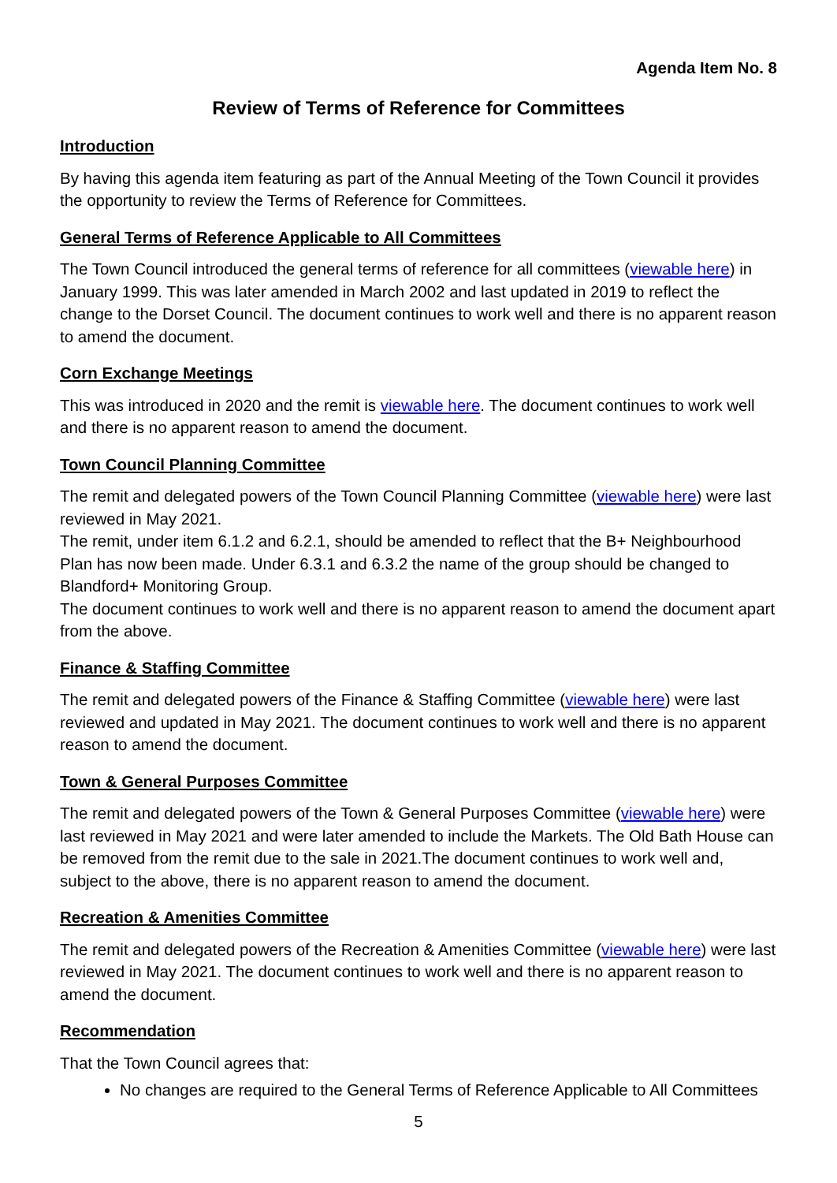Agenda Item No. 8
Review of Terms of Reference for Committees
Introduction
By having this agenda item featuring as part of the Annual Meeting of the Town Council it provides the opportunity to review the Terms of Reference for Committees.
General Terms of Reference Applicable to All Committees
The Town Council introduced the general terms of reference for all committees (viewable here) in January 1999. This was later amended in March 2002 and last updated in 2019 to reflect the change to the Dorset Council. The document continues to work well and there is no apparent reason to amend the document.
Corn Exchange Meetings
This was introduced in 2020 and the remit is viewable here. The document continues to work well and there is no apparent reason to amend the document.
Town Council Planning Committee
The remit and delegated powers of the Town Council Planning Committee (viewable here) were last reviewed in May 2021.
The remit, under item 6.1.2 and 6.2.1, should be amended to reflect that the B+ Neighbourhood Plan has now been made. Under 6.3.1 and 6.3.2 the name of the group should be changed to Blandford+ Monitoring Group.
The document continues to work well and there is no apparent reason to amend the document apart from the above.
Finance & Staffing Committee
The remit and delegated powers of the Finance & Staffing Committee (viewable here) were last reviewed and updated in May 2021. The document continues to work well and there is no apparent reason to amend the document.
Town & General Purposes Committee
The remit and delegated powers of the Town & General Purposes Committee (viewable here) were last reviewed in May 2021 and were later amended to include the Markets. The Old Bath House can be removed from the remit due to the sale in 2021.The document continues to work well and, subject to the above, there is no apparent reason to amend the document.
Recreation & Amenities Committee
The remit and delegated powers of the Recreation & Amenities Committee (viewable here) were last reviewed in May 2021. The document continues to work well and there is no apparent reason to amend the document.
Recommendation
That the Town Council agrees that:
No changes are required to the General Terms of Reference Applicable to All Committees
5